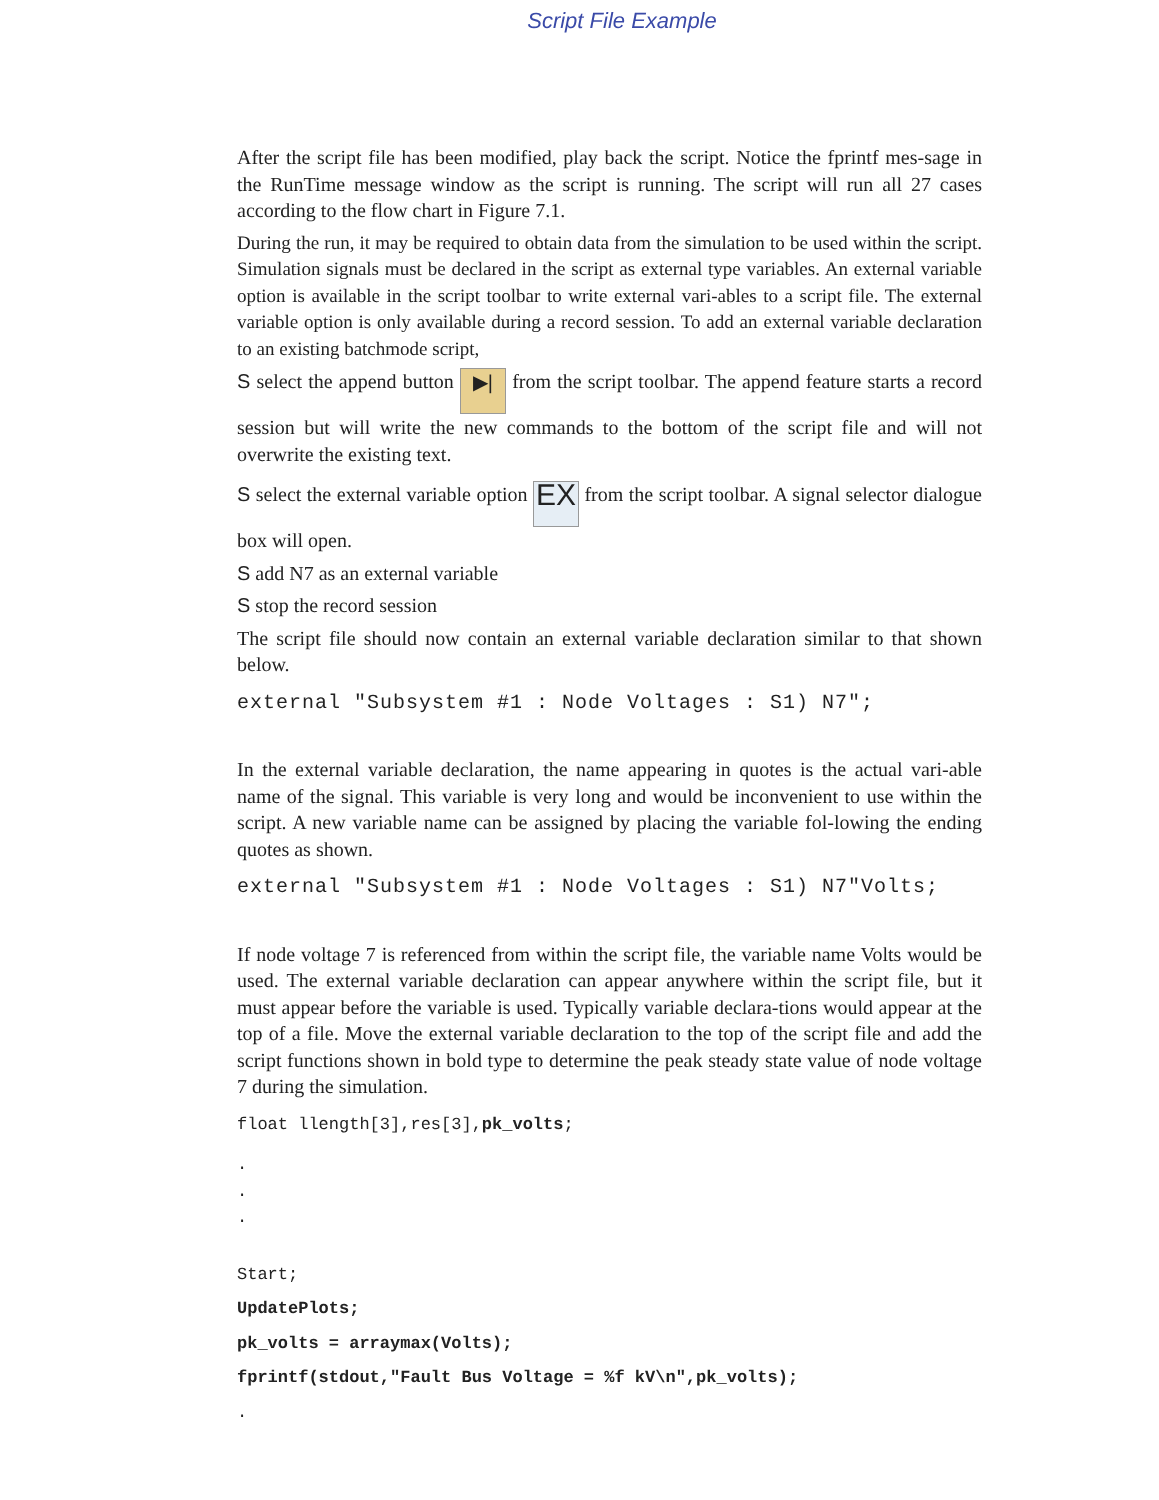Script File Example
After the script file has been modified, play back the script. Notice the fprintf mes-sage in the RunTime message window as the script is running. The script will run all 27 cases according to the flow chart in Figure 7.1.
During the run, it may be required to obtain data from the simulation to be used within the script. Simulation signals must be declared in the script as external type variables. An external variable option is available in the script toolbar to write external vari-ables to a script file. The external variable option is only available during a record session. To add an external variable declaration to an existing batchmode script,
S select the append button ▶| from the script toolbar. The append feature starts a record session but will write the new commands to the bottom of the script file and will not overwrite the existing text.
S select the external variable option EX from the script toolbar. A signal selector dialogue box will open.
S add N7 as an external variable
S stop the record session
The script file should now contain an external variable declaration similar to that shown below.
external ″Subsystem #1 : Node Voltages : S1) N7″;
In the external variable declaration, the name appearing in quotes is the actual vari-able name of the signal. This variable is very long and would be inconvenient to use within the script. A new variable name can be assigned by placing the variable fol-lowing the ending quotes as shown.
external ″Subsystem #1 : Node Voltages : S1) N7″Volts;
If node voltage 7 is referenced from within the script file, the variable name Volts would be used. The external variable declaration can appear anywhere within the script file, but it must appear before the variable is used. Typically variable declara-tions would appear at the top of a file. Move the external variable declaration to the top of the script file and add the script functions shown in bold type to determine the peak steady state value of node voltage 7 during the simulation.
float llength[3],res[3],pk_volts;
.
.
.
Start;
UpdatePlots;
pk_volts = arraymax(Volts);
fprintf(stdout,″Fault Bus Voltage = %f kV\n″,pk_volts);
.